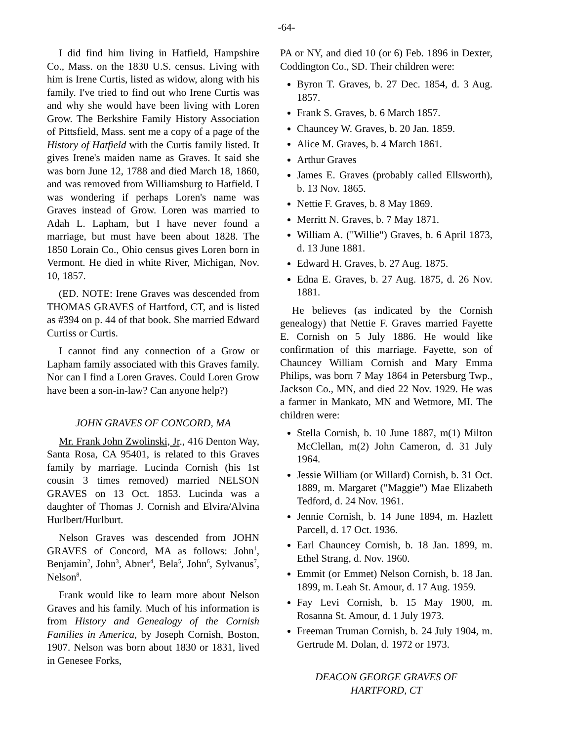-64-
I did find him living in Hatfield, Hampshire Co., Mass. on the 1830 U.S. census. Living with him is Irene Curtis, listed as widow, along with his family. I've tried to find out who Irene Curtis was and why she would have been living with Loren Grow. The Berkshire Family History Association of Pittsfield, Mass. sent me a copy of a page of the History of Hatfield with the Curtis family listed. It gives Irene's maiden name as Graves. It said she was born June 12, 1788 and died March 18, 1860, and was removed from Williamsburg to Hatfield. I was wondering if perhaps Loren's name was Graves instead of Grow. Loren was married to Adah L. Lapham, but I have never found a marriage, but must have been about 1828. The 1850 Lorain Co., Ohio census gives Loren born in Vermont. He died in white River, Michigan, Nov. 10, 1857.
(ED. NOTE: Irene Graves was descended from THOMAS GRAVES of Hartford, CT, and is listed as #394 on p. 44 of that book. She married Edward Curtiss or Curtis.
I cannot find any connection of a Grow or Lapham family associated with this Graves family. Nor can I find a Loren Graves. Could Loren Grow have been a son-in-law? Can anyone help?)
JOHN GRAVES OF CONCORD, MA
Mr. Frank John Zwolinski, Jr., 416 Denton Way, Santa Rosa, CA 95401, is related to this Graves family by marriage. Lucinda Cornish (his 1st cousin 3 times removed) married NELSON GRAVES on 13 Oct. 1853. Lucinda was a daughter of Thomas J. Cornish and Elvira/Alvina Hurlbert/Hurlburt.
Nelson Graves was descended from JOHN GRAVES of Concord, MA as follows: John<sup>1</sup>, Benjamin<sup>2</sup>, John<sup>3</sup>, Abner<sup>4</sup>, Bela<sup>5</sup>, John<sup>6</sup>, Sylvanus<sup>7</sup>, Nelson<sup>8</sup>.
Frank would like to learn more about Nelson Graves and his family. Much of his information is from History and Genealogy of the Cornish Families in America, by Joseph Cornish, Boston, 1907. Nelson was born about 1830 or 1831, lived in Genesee Forks,
PA or NY, and died 10 (or 6) Feb. 1896 in Dexter, Coddington Co., SD. Their children were:
Byron T. Graves, b. 27 Dec. 1854, d. 3 Aug. 1857.
Frank S. Graves, b. 6 March 1857.
Chauncey W. Graves, b. 20 Jan. 1859.
Alice M. Graves, b. 4 March 1861.
Arthur Graves
James E. Graves (probably called Ellsworth), b. 13 Nov. 1865.
Nettie F. Graves, b. 8 May 1869.
Merritt N. Graves, b. 7 May 1871.
William A. ("Willie") Graves, b. 6 April 1873, d. 13 June 1881.
Edward H. Graves, b. 27 Aug. 1875.
Edna E. Graves, b. 27 Aug. 1875, d. 26 Nov. 1881.
He believes (as indicated by the Cornish genealogy) that Nettie F. Graves married Fayette E. Cornish on 5 July 1886. He would like confirmation of this marriage. Fayette, son of Chauncey William Cornish and Mary Emma Philips, was born 7 May 1864 in Petersburg Twp., Jackson Co., MN, and died 22 Nov. 1929. He was a farmer in Mankato, MN and Wetmore, MI. The children were:
Stella Cornish, b. 10 June 1887, m(1) Milton McClellan, m(2) John Cameron, d. 31 July 1964.
Jessie William (or Willard) Cornish, b. 31 Oct. 1889, m. Margaret ("Maggie") Mae Elizabeth Tedford, d. 24 Nov. 1961.
Jennie Cornish, b. 14 June 1894, m. Hazlett Parcell, d. 17 Oct. 1936.
Earl Chauncey Cornish, b. 18 Jan. 1899, m. Ethel Strang, d. Nov. 1960.
Emmit (or Emmet) Nelson Cornish, b. 18 Jan. 1899, m. Leah St. Amour, d. 17 Aug. 1959.
Fay Levi Cornish, b. 15 May 1900, m. Rosanna St. Amour, d. 1 July 1973.
Freeman Truman Cornish, b. 24 July 1904, m. Gertrude M. Dolan, d. 1972 or 1973.
DEACON GEORGE GRAVES OF
HARTFORD, CT